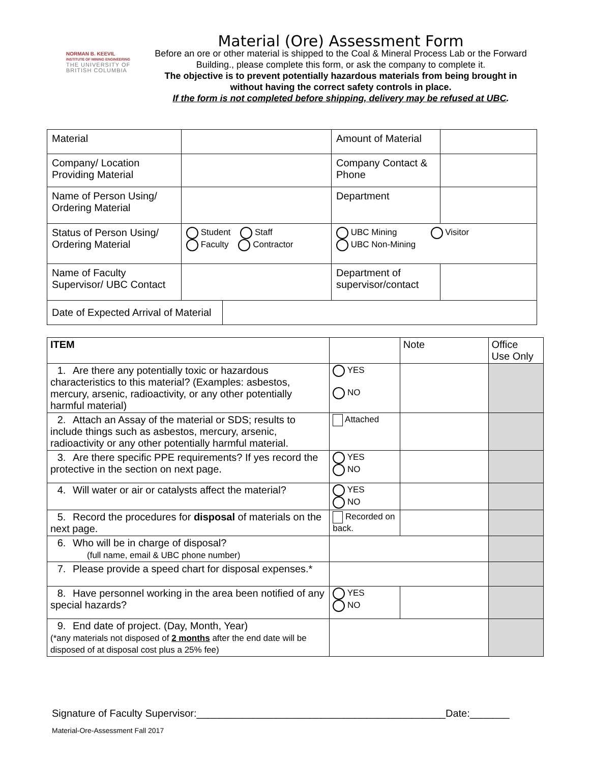NORMAN B. KEEVIL
INSTITUTE OF MINING ENGINEERING
THE UNIVERSITY OF
BRITISH COLUMBIA
Material (Ore) Assessment Form
Before an ore or other material is shipped to the Coal & Mineral Process Lab or the Forward Building., please complete this form, or ask the company to complete it.
The objective is to prevent potentially hazardous materials from being brought in without having the correct safety controls in place.
If the form is not completed before shipping, delivery may be refused at UBC.
| Material | | Amount of Material | |
| Company/ Location Providing Material | | Company Contact & Phone | |
| Name of Person Using/ Ordering Material | | Department | |
| Status of Person Using/ Ordering Material | Student Staff Faculty Contractor | UBC Mining Visitor UBC Non-Mining | |
| Name of Faculty Supervisor/ UBC Contact | | Department of supervisor/contact | |
| / Date of Expected Arrival of Material / / | | | |
| ITEM | | Note | Office Use Only |
| 1. Are there any potentially toxic or hazardous characteristics to this material? (Examples: asbestos, mercury, arsenic, radioactivity, or any other potentially harmful material) | YES NO | | |
| 2. Attach an Assay of the material or SDS; results to include things such as asbestos, mercury, arsenic, radioactivity or any other potentially harmful material. | Attached | | |
| 3. Are there specific PPE requirements? If yes record the protective in the section on next page. | YES NO | | |
| 4. Will water or air or catalysts affect the material? | YES NO | | |
| 5. Record the procedures for disposal of materials on the next page. | Recorded on back. | | |
| 6. Who will be in charge of disposal? (full name, email & UBC phone number) | | | |
| 7. Please provide a speed chart for disposal expenses.* | | | |
| 8. Have personnel working in the area been notified of any special hazards? | YES NO | | |
| 9. End date of project. (Day, Month, Year) (*any materials not disposed of 2 months after the end date will be disposed of at disposal cost plus a 25% fee) | | | |
Signature of Faculty Supervisor:____________________________________________Date:_______
Material-Ore-Assessment Fall 2017